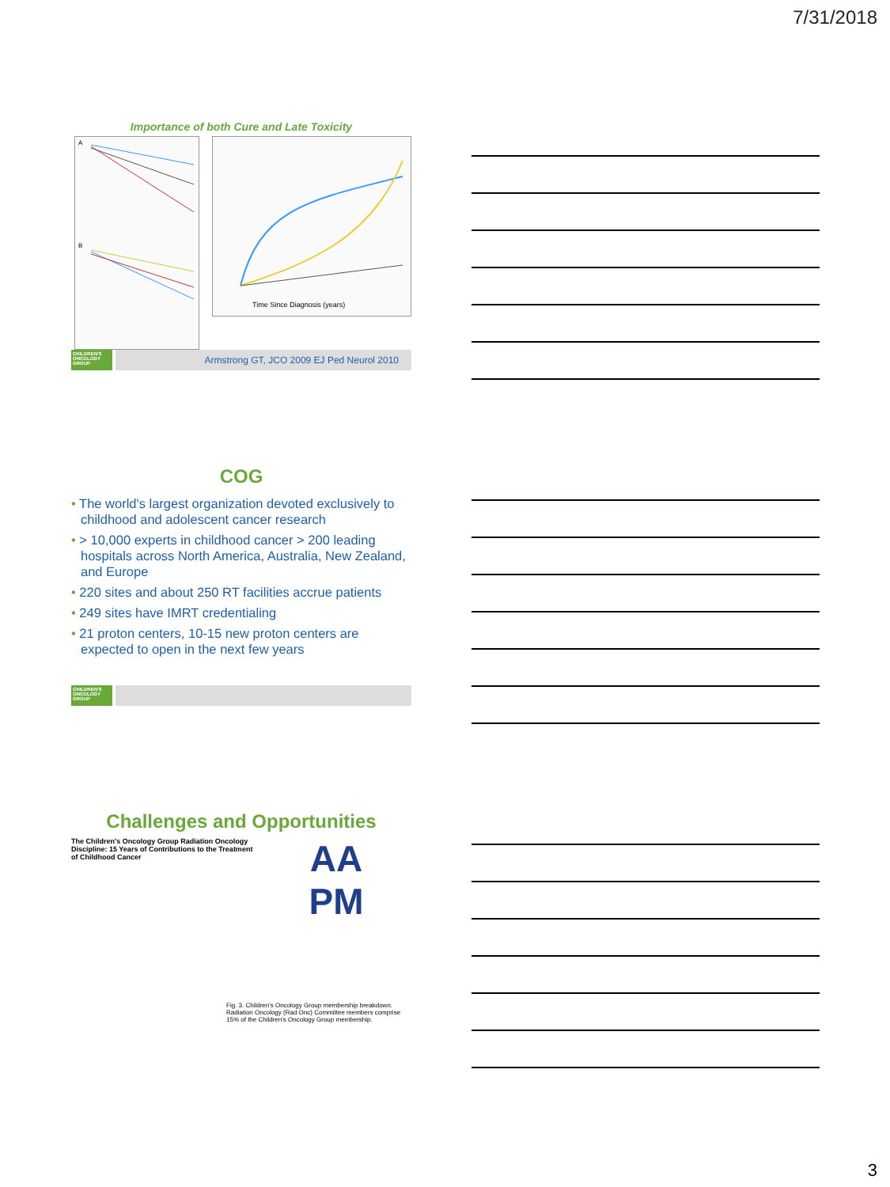7/31/2018
Importance of both Cure and Late Toxicity
A
B
Time Since Diagnosis (years)
CHILDREN'S ONCOLOGY GROUP
Armstrong GT, JCO 2009 EJ Ped Neurol 2010
COG
• The world's largest organization devoted exclusively to childhood and adolescent cancer research
• > 10,000 experts in childhood cancer > 200 leading hospitals across North America, Australia, New Zealand, and Europe
• 220 sites and about 250 RT facilities accrue patients
• 249 sites have IMRT credentialing
• 21 proton centers, 10-15 new proton centers are expected to open in the next few years
CHILDREN'S ONCOLOGY GROUP
Challenges and Opportunities
The Children's Oncology Group Radiation Oncology Discipline: 15 Years of Contributions to the Treatment of Childhood Cancer
AA
PM
Fig. 3. Children's Oncology Group membership breakdown. Radiation Oncology (Rad Onc) Committee members comprise 15% of the Children's Oncology Group membership.
3